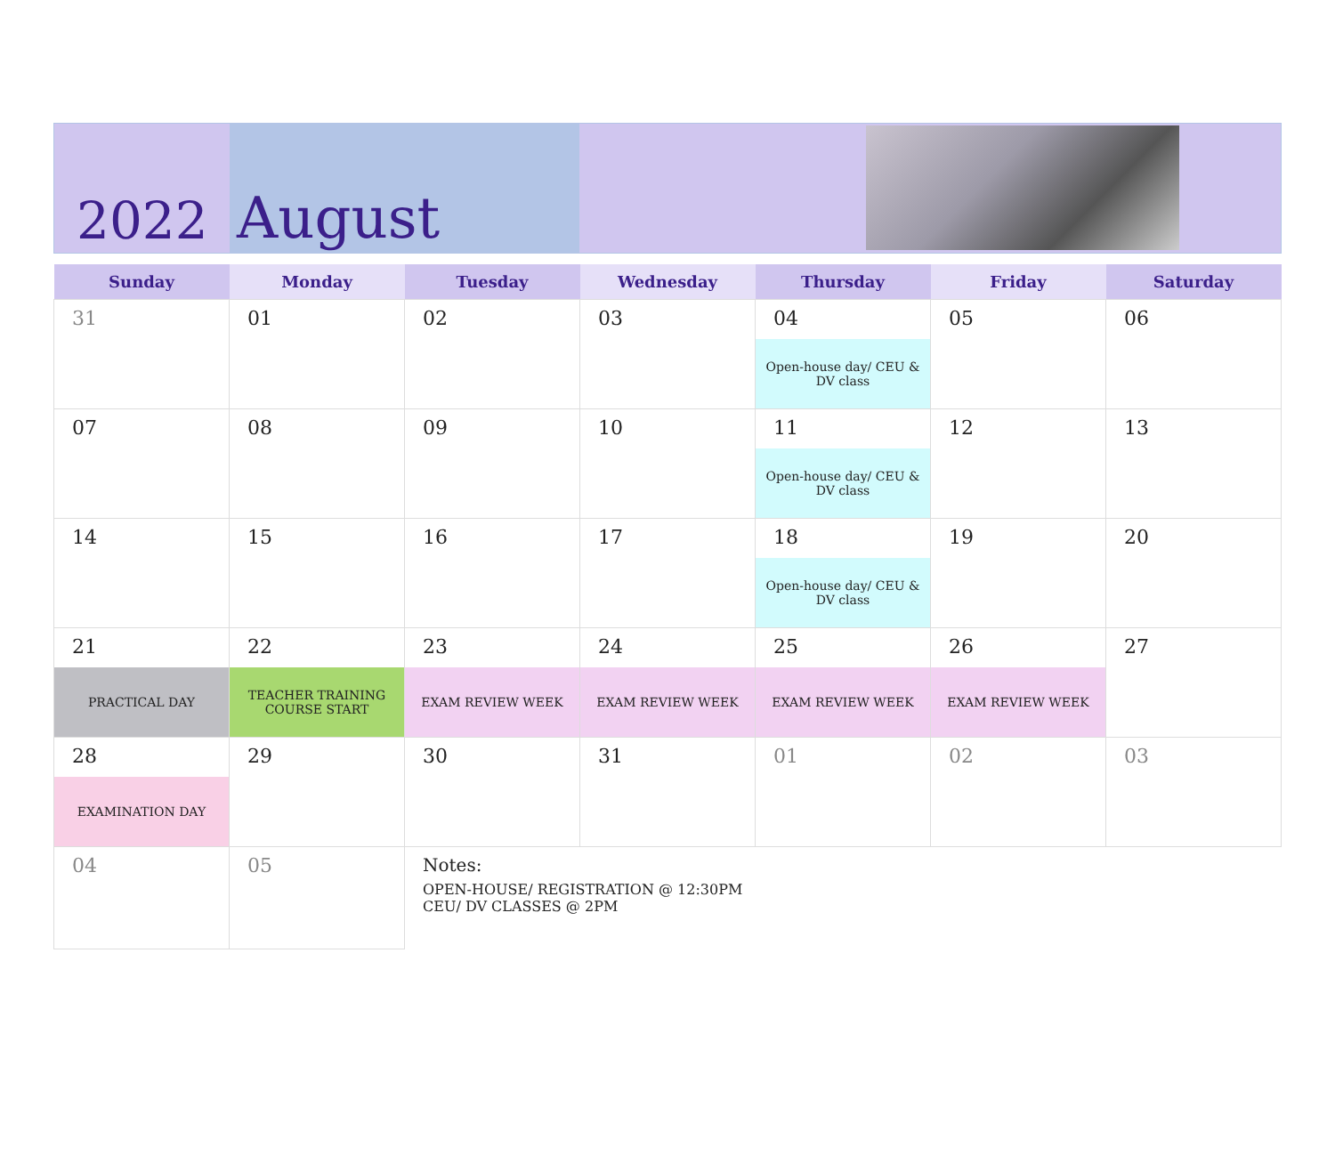2022
August
| Sunday | Monday | Tuesday | Wednesday | Thursday | Friday | Saturday |
| --- | --- | --- | --- | --- | --- | --- |
| 31 | 01 | 02 | 03 | 04 Open-house day/ CEU & DV class | 05 | 06 |
| 07 | 08 | 09 | 10 | 11 Open-house day/ CEU & DV class | 12 | 13 |
| 14 | 15 | 16 | 17 | 18 Open-house day/ CEU & DV class | 19 | 20 |
| 21 PRACTICAL DAY | 22 TEACHER TRAINING COURSE START | 23 EXAM REVIEW WEEK | 24 EXAM REVIEW WEEK | 25 EXAM REVIEW WEEK | 26 EXAM REVIEW WEEK | 27 |
| 28 EXAMINATION DAY | 29 | 30 | 31 | 01 | 02 | 03 |
| 04 | 05 | Notes: OPEN-HOUSE/ REGISTRATION @ 12:30PM CEU/ DV CLASSES @ 2PM | | | | |